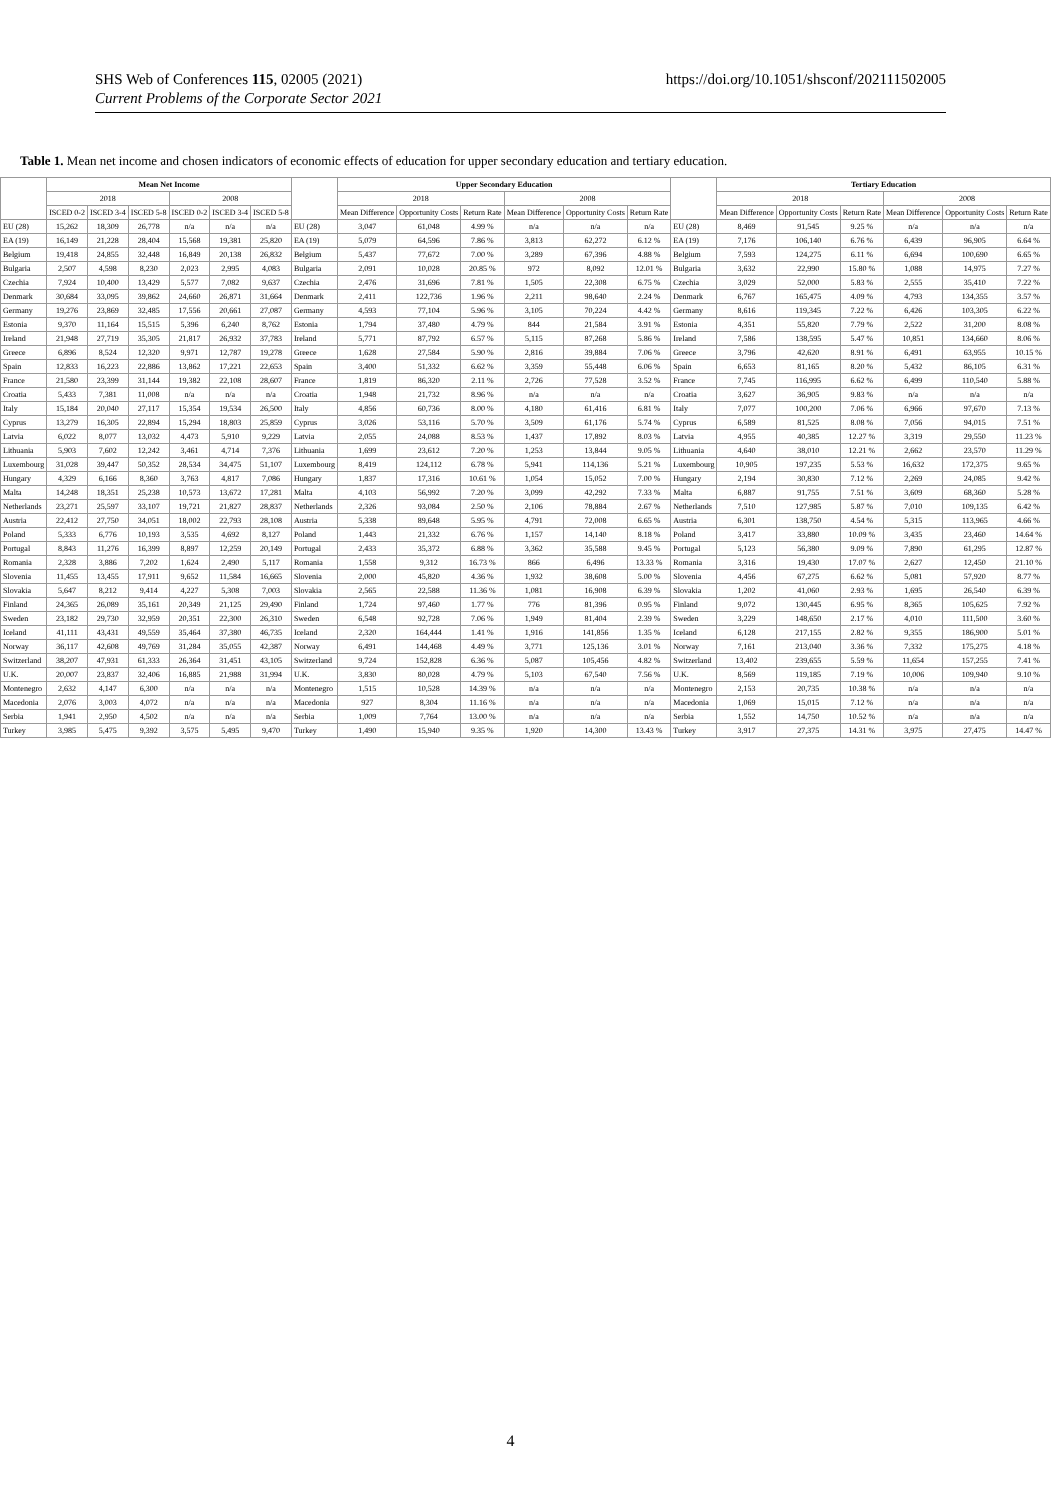SHS Web of Conferences 115, 02005 (2021)
Current Problems of the Corporate Sector 2021
https://doi.org/10.1051/shsconf/202111502005
Table 1. Mean net income and chosen indicators of economic effects of education for upper secondary education and tertiary education.
| | Mean Net Income | | | | | | | Upper Secondary Education | | | | | | | Tertiary Education | | | | | |
| --- | --- | --- | --- | --- | --- | --- | --- | --- | --- | --- | --- | --- | --- | --- | --- | --- | --- | --- | --- | --- |
| | 2018 | | | 2008 | | | | 2018 | | | 2008 | | | | 2018 | | | 2008 | | |
| | ISCED 0-2 | ISCED 3-4 | ISCED 5-8 | ISCED 0-2 | ISCED 3-4 | ISCED 5-8 | | Mean Difference | Opportunity Costs | Return Rate | Mean Difference | Opportunity Costs | Return Rate | | Mean Difference | Opportunity Costs | Return Rate | Mean Difference | Opportunity Costs | Return Rate |
| EU (28) | 15,262 | 18,309 | 26,778 | n/a | n/a | n/a | EU (28) | 3,047 | 61,048 | 4.99 % | n/a | n/a | n/a | EU (28) | 8,469 | 91,545 | 9.25 % | n/a | n/a | n/a |
| EA (19) | 16,149 | 21,228 | 28,404 | 15,568 | 19,381 | 25,820 | EA (19) | 5,079 | 64,596 | 7.86 % | 3,813 | 62,272 | 6.12 % | EA (19) | 7,176 | 106,140 | 6.76 % | 6,439 | 96,905 | 6.64 % |
| Belgium | 19,418 | 24,855 | 32,448 | 16,849 | 20,138 | 26,832 | Belgium | 5,437 | 77,672 | 7.00 % | 3,289 | 67,396 | 4.88 % | Belgium | 7,593 | 124,275 | 6.11 % | 6,694 | 100,690 | 6.65 % |
| Bulgaria | 2,507 | 4,598 | 8,230 | 2,023 | 2,995 | 4,083 | Bulgaria | 2,091 | 10,028 | 20.85 % | 972 | 8,092 | 12.01 % | Bulgaria | 3,632 | 22,990 | 15.80 % | 1,088 | 14,975 | 7.27 % |
| Czechia | 7,924 | 10,400 | 13,429 | 5,577 | 7,082 | 9,637 | Czechia | 2,476 | 31,696 | 7.81 % | 1,505 | 22,308 | 6.75 % | Czechia | 3,029 | 52,000 | 5.83 % | 2,555 | 35,410 | 7.22 % |
| Denmark | 30,684 | 33,095 | 39,862 | 24,660 | 26,871 | 31,664 | Denmark | 2,411 | 122,736 | 1.96 % | 2,211 | 98,640 | 2.24 % | Denmark | 6,767 | 165,475 | 4.09 % | 4,793 | 134,355 | 3.57 % |
| Germany | 19,276 | 23,869 | 32,485 | 17,556 | 20,661 | 27,087 | Germany | 4,593 | 77,104 | 5.96 % | 3,105 | 70,224 | 4.42 % | Germany | 8,616 | 119,345 | 7.22 % | 6,426 | 103,305 | 6.22 % |
| Estonia | 9,370 | 11,164 | 15,515 | 5,396 | 6,240 | 8,762 | Estonia | 1,794 | 37,480 | 4.79 % | 844 | 21,584 | 3.91 % | Estonia | 4,351 | 55,820 | 7.79 % | 2,522 | 31,200 | 8.08 % |
| Ireland | 21,948 | 27,719 | 35,305 | 21,817 | 26,932 | 37,783 | Ireland | 5,771 | 87,792 | 6.57 % | 5,115 | 87,268 | 5.86 % | Ireland | 7,586 | 138,595 | 5.47 % | 10,851 | 134,660 | 8.06 % |
| Greece | 6,896 | 8,524 | 12,320 | 9,971 | 12,787 | 19,278 | Greece | 1,628 | 27,584 | 5.90 % | 2,816 | 39,884 | 7.06 % | Greece | 3,796 | 42,620 | 8.91 % | 6,491 | 63,955 | 10.15 % |
| Spain | 12,833 | 16,223 | 22,886 | 13,862 | 17,221 | 22,653 | Spain | 3,400 | 51,332 | 6.62 % | 3,359 | 55,448 | 6.06 % | Spain | 6,653 | 81,165 | 8.20 % | 5,432 | 86,105 | 6.31 % |
| France | 21,580 | 23,399 | 31,144 | 19,382 | 22,108 | 28,607 | France | 1,819 | 86,320 | 2.11 % | 2,726 | 77,528 | 3.52 % | France | 7,745 | 116,995 | 6.62 % | 6,499 | 110,540 | 5.88 % |
| Croatia | 5,433 | 7,381 | 11,008 | n/a | n/a | n/a | Croatia | 1,948 | 21,732 | 8.96 % | n/a | n/a | n/a | Croatia | 3,627 | 36,905 | 9.83 % | n/a | n/a | n/a |
| Italy | 15,184 | 20,040 | 27,117 | 15,354 | 19,534 | 26,500 | Italy | 4,856 | 60,736 | 8.00 % | 4,180 | 61,416 | 6.81 % | Italy | 7,077 | 100,200 | 7.06 % | 6,966 | 97,670 | 7.13 % |
| Cyprus | 13,279 | 16,305 | 22,894 | 15,294 | 18,803 | 25,859 | Cyprus | 3,026 | 53,116 | 5.70 % | 3,509 | 61,176 | 5.74 % | Cyprus | 6,589 | 81,525 | 8.08 % | 7,056 | 94,015 | 7.51 % |
| Latvia | 6,022 | 8,077 | 13,032 | 4,473 | 5,910 | 9,229 | Latvia | 2,055 | 24,088 | 8.53 % | 1,437 | 17,892 | 8.03 % | Latvia | 4,955 | 40,385 | 12.27 % | 3,319 | 29,550 | 11.23 % |
| Lithuania | 5,903 | 7,602 | 12,242 | 3,461 | 4,714 | 7,376 | Lithuania | 1,699 | 23,612 | 7.20 % | 1,253 | 13,844 | 9.05 % | Lithuania | 4,640 | 38,010 | 12.21 % | 2,662 | 23,570 | 11.29 % |
| Luxembourg | 31,028 | 39,447 | 50,352 | 28,534 | 34,475 | 51,107 | Luxembourg | 8,419 | 124,112 | 6.78 % | 5,941 | 114,136 | 5.21 % | Luxembourg | 10,905 | 197,235 | 5.53 % | 16,632 | 172,375 | 9.65 % |
| Hungary | 4,329 | 6,166 | 8,360 | 3,763 | 4,817 | 7,086 | Hungary | 1,837 | 17,316 | 10.61 % | 1,054 | 15,052 | 7.00 % | Hungary | 2,194 | 30,830 | 7.12 % | 2,269 | 24,085 | 9.42 % |
| Malta | 14,248 | 18,351 | 25,238 | 10,573 | 13,672 | 17,281 | Malta | 4,103 | 56,992 | 7.20 % | 3,099 | 42,292 | 7.33 % | Malta | 6,887 | 91,755 | 7.51 % | 3,609 | 68,360 | 5.28 % |
| Netherlands | 23,271 | 25,597 | 33,107 | 19,721 | 21,827 | 28,837 | Netherlands | 2,326 | 93,084 | 2.50 % | 2,106 | 78,884 | 2.67 % | Netherlands | 7,510 | 127,985 | 5.87 % | 7,010 | 109,135 | 6.42 % |
| Austria | 22,412 | 27,750 | 34,051 | 18,002 | 22,793 | 28,108 | Austria | 5,338 | 89,648 | 5.95 % | 4,791 | 72,008 | 6.65 % | Austria | 6,301 | 138,750 | 4.54 % | 5,315 | 113,965 | 4.66 % |
| Poland | 5,333 | 6,776 | 10,193 | 3,535 | 4,692 | 8,127 | Poland | 1,443 | 21,332 | 6.76 % | 1,157 | 14,140 | 8.18 % | Poland | 3,417 | 33,880 | 10.09 % | 3,435 | 23,460 | 14.64 % |
| Portugal | 8,843 | 11,276 | 16,399 | 8,897 | 12,259 | 20,149 | Portugal | 2,433 | 35,372 | 6.88 % | 3,362 | 35,588 | 9.45 % | Portugal | 5,123 | 56,380 | 9.09 % | 7,890 | 61,295 | 12.87 % |
| Romania | 2,328 | 3,886 | 7,202 | 1,624 | 2,490 | 5,117 | Romania | 1,558 | 9,312 | 16.73 % | 866 | 6,496 | 13.33 % | Romania | 3,316 | 19,430 | 17.07 % | 2,627 | 12,450 | 21.10 % |
| Slovenia | 11,455 | 13,455 | 17,911 | 9,652 | 11,584 | 16,665 | Slovenia | 2,000 | 45,820 | 4.36 % | 1,932 | 38,608 | 5.00 % | Slovenia | 4,456 | 67,275 | 6.62 % | 5,081 | 57,920 | 8.77 % |
| Slovakia | 5,647 | 8,212 | 9,414 | 4,227 | 5,308 | 7,003 | Slovakia | 2,565 | 22,588 | 11.36 % | 1,081 | 16,908 | 6.39 % | Slovakia | 1,202 | 41,060 | 2.93 % | 1,695 | 26,540 | 6.39 % |
| Finland | 24,365 | 26,089 | 35,161 | 20,349 | 21,125 | 29,490 | Finland | 1,724 | 97,460 | 1.77 % | 776 | 81,396 | 0.95 % | Finland | 9,072 | 130,445 | 6.95 % | 8,365 | 105,625 | 7.92 % |
| Sweden | 23,182 | 29,730 | 32,959 | 20,351 | 22,300 | 26,310 | Sweden | 6,548 | 92,728 | 7.06 % | 1,949 | 81,404 | 2.39 % | Sweden | 3,229 | 148,650 | 2.17 % | 4,010 | 111,500 | 3.60 % |
| Iceland | 41,111 | 43,431 | 49,559 | 35,464 | 37,380 | 46,735 | Iceland | 2,320 | 164,444 | 1.41 % | 1,916 | 141,856 | 1.35 % | Iceland | 6,128 | 217,155 | 2.82 % | 9,355 | 186,900 | 5.01 % |
| Norway | 36,117 | 42,608 | 49,769 | 31,284 | 35,055 | 42,387 | Norway | 6,491 | 144,468 | 4.49 % | 3,771 | 125,136 | 3.01 % | Norway | 7,161 | 213,040 | 3.36 % | 7,332 | 175,275 | 4.18 % |
| Switzerland | 38,207 | 47,931 | 61,333 | 26,364 | 31,451 | 43,105 | Switzerland | 9,724 | 152,828 | 6.36 % | 5,087 | 105,456 | 4.82 % | Switzerland | 13,402 | 239,655 | 5.59 % | 11,654 | 157,255 | 7.41 % |
| U.K. | 20,007 | 23,837 | 32,406 | 16,885 | 21,988 | 31,994 | U.K. | 3,830 | 80,028 | 4.79 % | 5,103 | 67,540 | 7.56 % | U.K. | 8,569 | 119,185 | 7.19 % | 10,006 | 109,940 | 9.10 % |
| Montenegro | 2,632 | 4,147 | 6,300 | n/a | n/a | n/a | Montenegro | 1,515 | 10,528 | 14.39 % | n/a | n/a | n/a | Montenegro | 2,153 | 20,735 | 10.38 % | n/a | n/a | n/a |
| Macedonia | 2,076 | 3,003 | 4,072 | n/a | n/a | n/a | Macedonia | 927 | 8,304 | 11.16 % | n/a | n/a | n/a | Macedonia | 1,069 | 15,015 | 7.12 % | n/a | n/a | n/a |
| Serbia | 1,941 | 2,950 | 4,502 | n/a | n/a | n/a | Serbia | 1,009 | 7,764 | 13.00 % | n/a | n/a | n/a | Serbia | 1,552 | 14,750 | 10.52 % | n/a | n/a | n/a |
| Turkey | 3,985 | 5,475 | 9,392 | 3,575 | 5,495 | 9,470 | Turkey | 1,490 | 15,940 | 9.35 % | 1,920 | 14,300 | 13.43 % | Turkey | 3,917 | 27,375 | 14.31 % | 3,975 | 27,475 | 14.47 % |
4